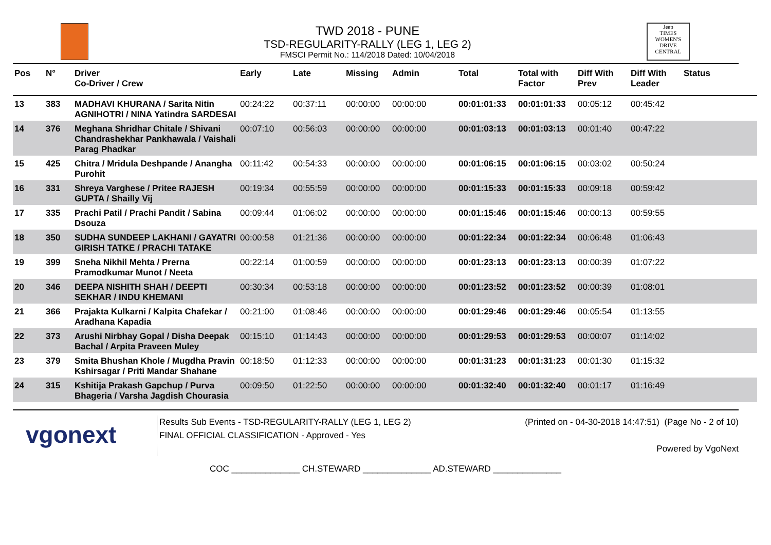TWD 2018 - PUNE
TSD-REGULARITY-RALLY (LEG 1, LEG 2)
FMSCI Permit No.: 114/2018 Dated: 10/04/2018
Jeep
TIMES WOMEN'S DRIVE
CENTRAL
| Pos | N° | Driver Co-Driver / Crew | Early | Late | Missing | Admin | Total | Total with Factor | Diff With Prev | Diff With Leader | Status |
| --- | --- | --- | --- | --- | --- | --- | --- | --- | --- | --- | --- |
| 13 | 383 | MADHAVI KHURANA / Sarita Nitin AGNIHOTRI / NINA Yatindra SARDESAI | 00:24:22 | 00:37:11 | 00:00:00 | 00:00:00 | 00:01:01:33 | 00:01:01:33 | 00:05:12 | 00:45:42 | |
| 14 | 376 | Meghana Shridhar Chitale / Shivani Chandrashekhar Pankhawala / Vaishali Parag Phadkar | 00:07:10 | 00:56:03 | 00:00:00 | 00:00:00 | 00:01:03:13 | 00:01:03:13 | 00:01:40 | 00:47:22 | |
| 15 | 425 | Chitra / Mridula Deshpande / Anangha Purohit | 00:11:42 | 00:54:33 | 00:00:00 | 00:00:00 | 00:01:06:15 | 00:01:06:15 | 00:03:02 | 00:50:24 | |
| 16 | 331 | Shreya Varghese / Pritee RAJESH GUPTA / Shailly Vij | 00:19:34 | 00:55:59 | 00:00:00 | 00:00:00 | 00:01:15:33 | 00:01:15:33 | 00:09:18 | 00:59:42 | |
| 17 | 335 | Prachi Patil / Prachi Pandit / Sabina Dsouza | 00:09:44 | 01:06:02 | 00:00:00 | 00:00:00 | 00:01:15:46 | 00:01:15:46 | 00:00:13 | 00:59:55 | |
| 18 | 350 | SUDHA SUNDEEP LAKHANI / GAYATRI GIRISH TATKE / PRACHI TATAKE | 00:00:58 | 01:21:36 | 00:00:00 | 00:00:00 | 00:01:22:34 | 00:01:22:34 | 00:06:48 | 01:06:43 | |
| 19 | 399 | Sneha Nikhil Mehta / Prerna Pramodkumar Munot / Neeta | 00:22:14 | 01:00:59 | 00:00:00 | 00:00:00 | 00:01:23:13 | 00:01:23:13 | 00:00:39 | 01:07:22 | |
| 20 | 346 | DEEPA NISHITH SHAH / DEEPTI SEKHAR / INDU KHEMANI | 00:30:34 | 00:53:18 | 00:00:00 | 00:00:00 | 00:01:23:52 | 00:01:23:52 | 00:00:39 | 01:08:01 | |
| 21 | 366 | Prajakta Kulkarni / Kalpita Chafekar / Aradhana Kapadia | 00:21:00 | 01:08:46 | 00:00:00 | 00:00:00 | 00:01:29:46 | 00:01:29:46 | 00:05:54 | 01:13:55 | |
| 22 | 373 | Arushi Nirbhay Gopal / Disha Deepak Bachal / Arpita Praveen Muley | 00:15:10 | 01:14:43 | 00:00:00 | 00:00:00 | 00:01:29:53 | 00:01:29:53 | 00:00:07 | 01:14:02 | |
| 23 | 379 | Smita Bhushan Khole / Mugdha Pravin Kshirsagar / Priti Mandar Shahane | 00:18:50 | 01:12:33 | 00:00:00 | 00:00:00 | 00:01:31:23 | 00:01:31:23 | 00:01:30 | 01:15:32 | |
| 24 | 315 | Kshitija Prakash Gapchup / Purva Bhageria / Varsha Jagdish Chourasia | 00:09:50 | 01:22:50 | 00:00:00 | 00:00:00 | 00:01:32:40 | 00:01:32:40 | 00:01:17 | 01:16:49 | |
vgonext
Results Sub Events - TSD-REGULARITY-RALLY (LEG 1, LEG 2)
FINAL OFFICIAL CLASSIFICATION - Approved - Yes
(Printed on - 04-30-2018 14:47:51) (Page No - 2 of 10)
Powered by VgoNext
COC ______________ CH.STEWARD ______________ AD.STEWARD ______________